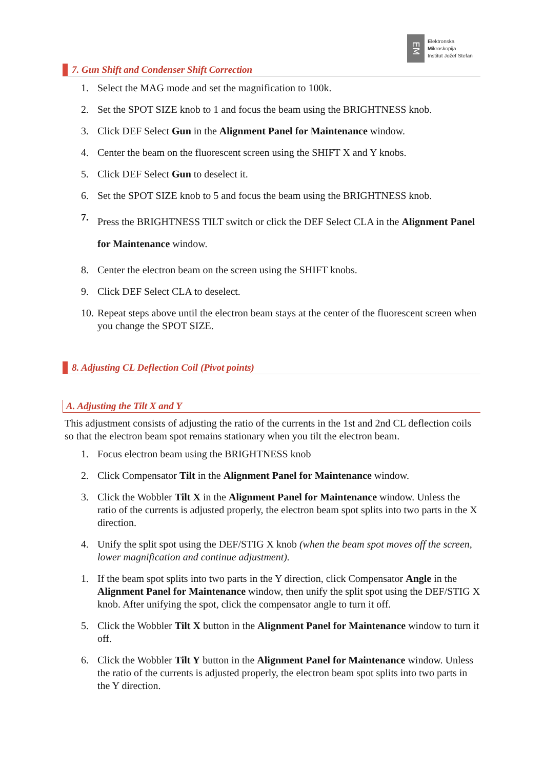EM
Elektronska
Mikroskopija
Institut Jožef Stefan
7. Gun Shift and Condenser Shift Correction
1. Select the MAG mode and set the magnification to 100k.
2. Set the SPOT SIZE knob to 1 and focus the beam using the BRIGHTNESS knob.
3. Click DEF Select Gun in the Alignment Panel for Maintenance window.
4. Center the beam on the fluorescent screen using the SHIFT X and Y knobs.
5. Click DEF Select Gun to deselect it.
6. Set the SPOT SIZE knob to 5 and focus the beam using the BRIGHTNESS knob.
7. Press the BRIGHTNESS TILT switch or click the DEF Select CLA in the Alignment Panel for Maintenance window.
8. Center the electron beam on the screen using the SHIFT knobs.
9. Click DEF Select CLA to deselect.
10. Repeat steps above until the electron beam stays at the center of the fluorescent screen when you change the SPOT SIZE.
8. Adjusting CL Deflection Coil (Pivot points)
A. Adjusting the Tilt X and Y
This adjustment consists of adjusting the ratio of the currents in the 1st and 2nd CL deflection coils so that the electron beam spot remains stationary when you tilt the electron beam.
1. Focus electron beam using the BRIGHTNESS knob
2. Click Compensator Tilt in the Alignment Panel for Maintenance window.
3. Click the Wobbler Tilt X in the Alignment Panel for Maintenance window. Unless the ratio of the currents is adjusted properly, the electron beam spot splits into two parts in the X direction.
4. Unify the split spot using the DEF/STIG X knob (when the beam spot moves off the screen, lower magnification and continue adjustment).
1. If the beam spot splits into two parts in the Y direction, click Compensator Angle in the Alignment Panel for Maintenance window, then unify the split spot using the DEF/STIG X knob. After unifying the spot, click the compensator angle to turn it off.
5. Click the Wobbler Tilt X button in the Alignment Panel for Maintenance window to turn it off.
6. Click the Wobbler Tilt Y button in the Alignment Panel for Maintenance window. Unless the ratio of the currents is adjusted properly, the electron beam spot splits into two parts in the Y direction.